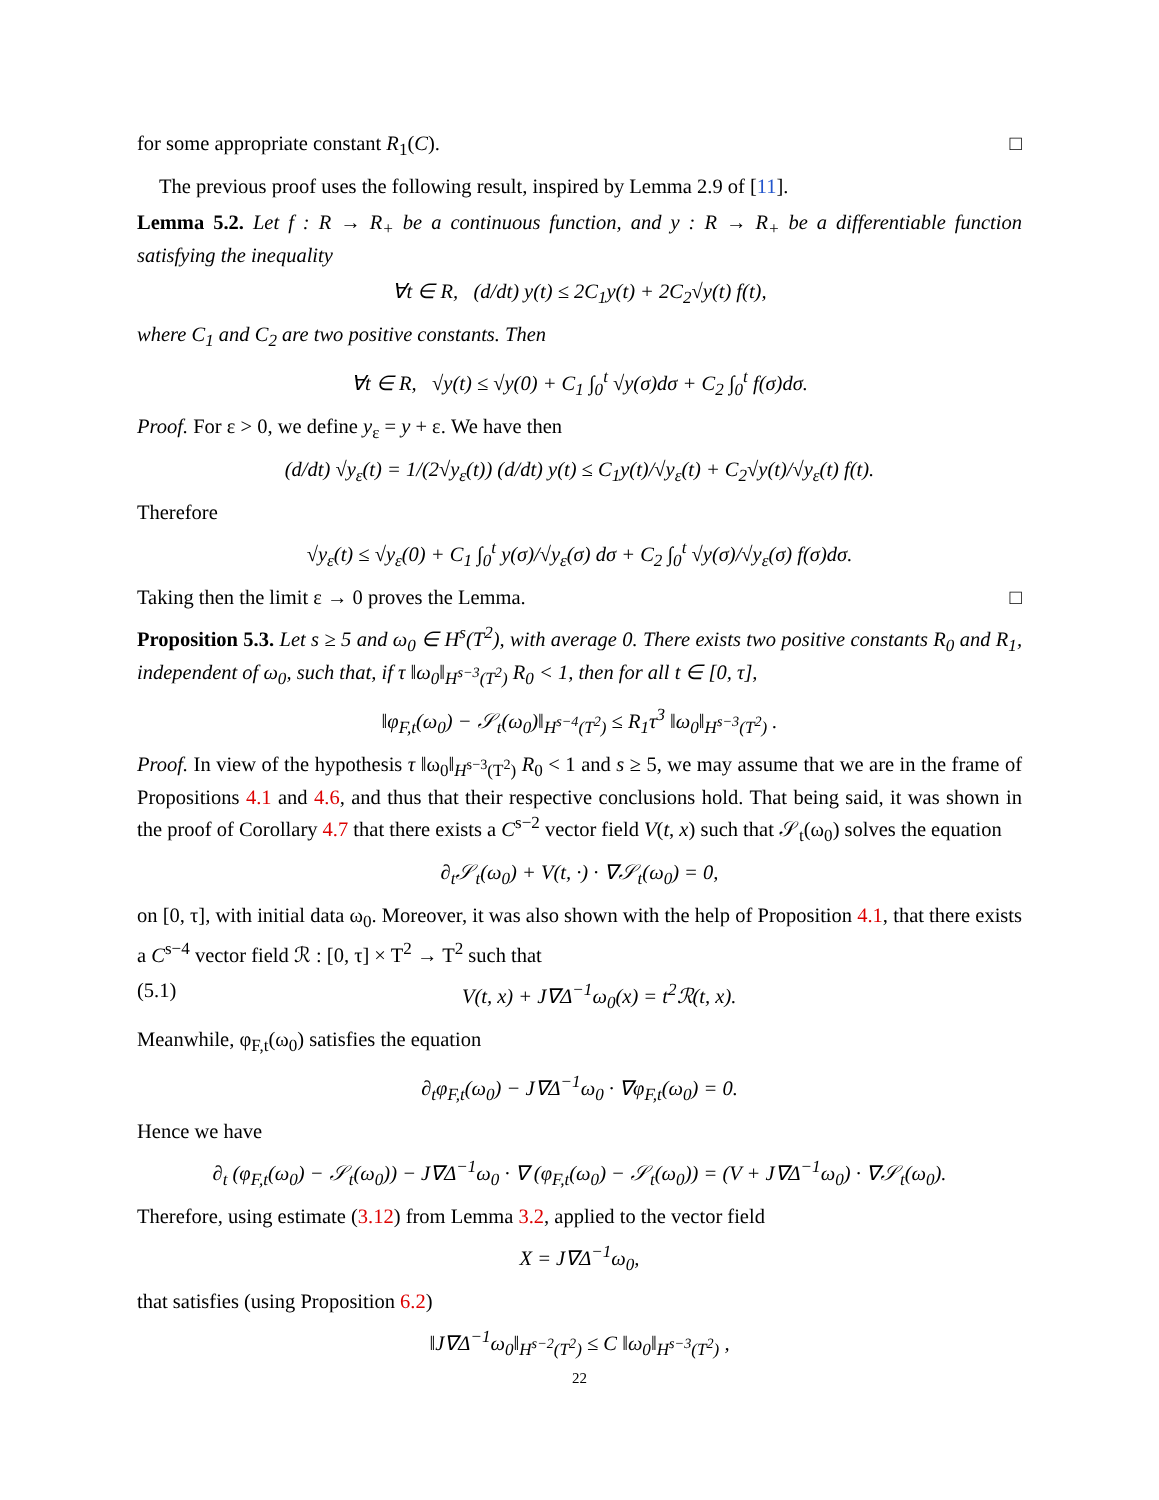for some appropriate constant R<sub>1</sub>(C). □
The previous proof uses the following result, inspired by Lemma 2.9 of [11].
Lemma 5.2. Let f : R → R<sub>+</sub> be a continuous function, and y : R → R<sub>+</sub> be a differentiable function satisfying the inequality
∀t ∈ R, (d/dt) y(t) ≤ 2C<sub>1</sub>y(t) + 2C<sub>2</sub>√y(t) f(t),
where C<sub>1</sub> and C<sub>2</sub> are two positive constants. Then
∀t ∈ R, √y(t) ≤ √y(0) + C<sub>1</sub> ∫<sub>0</sub><sup>t</sup> √y(σ)dσ + C<sub>2</sub> ∫<sub>0</sub><sup>t</sup> f(σ)dσ.
Proof. For ε > 0, we define y<sub>ε</sub> = y + ε. We have then
(d/dt) √y<sub>ε</sub>(t) = 1/(2√y<sub>ε</sub>(t)) (d/dt) y(t) ≤ C<sub>1</sub>y(t)/√y<sub>ε</sub>(t) + C<sub>2</sub>√y(t)/√y<sub>ε</sub>(t) f(t).
Therefore
√y<sub>ε</sub>(t) ≤ √y<sub>ε</sub>(0) + C<sub>1</sub> ∫<sub>0</sub><sup>t</sup> y(σ)/√y<sub>ε</sub>(σ) dσ + C<sub>2</sub> ∫<sub>0</sub><sup>t</sup> √y(σ)/√y<sub>ε</sub>(σ) f(σ)dσ.
Taking then the limit ε → 0 proves the Lemma. □
Proposition 5.3. Let s ≥ 5 and ω<sub>0</sub> ∈ H<sup>s</sup>(T<sup>2</sup>), with average 0. There exists two positive constants R<sub>0</sub> and R<sub>1</sub>, independent of ω<sub>0</sub>, such that, if τ ‖ω<sub>0</sub>‖<sub>H<sup>s−3</sup>(T<sup>2</sup>)</sub> R<sub>0</sub> < 1, then for all t ∈ [0, τ],
‖φ<sub>F,t</sub>(ω<sub>0</sub>) − 𝒮<sub>t</sub>(ω<sub>0</sub>)‖<sub>H<sup>s−4</sup>(T<sup>2</sup>)</sub> ≤ R<sub>1</sub>τ<sup>3</sup> ‖ω<sub>0</sub>‖<sub>H<sup>s−3</sup>(T<sup>2</sup>)</sub> .
Proof. In view of the hypothesis τ ‖ω<sub>0</sub>‖<sub>H<sup>s−3</sup>(T<sup>2</sup>)</sub> R<sub>0</sub> < 1 and s ≥ 5, we may assume that we are in the frame of Propositions 4.1 and 4.6, and thus that their respective conclusions hold. That being said, it was shown in the proof of Corollary 4.7 that there exists a C<sup>s−2</sup> vector field V(t, x) such that 𝒮<sub>t</sub>(ω<sub>0</sub>) solves the equation
∂<sub>t</sub>𝒮<sub>t</sub>(ω<sub>0</sub>) + V(t, ·) · ∇𝒮<sub>t</sub>(ω<sub>0</sub>) = 0,
on [0, τ], with initial data ω<sub>0</sub>. Moreover, it was also shown with the help of Proposition 4.1, that there exists a C<sup>s−4</sup> vector field ℛ : [0, τ] × T<sup>2</sup> → T<sup>2</sup> such that
(5.1) V(t, x) + J∇Δ<sup>−1</sup>ω<sub>0</sub>(x) = t<sup>2</sup>ℛ(t, x).
Meanwhile, φ<sub>F,t</sub>(ω<sub>0</sub>) satisfies the equation
∂<sub>t</sub>φ<sub>F,t</sub>(ω<sub>0</sub>) − J∇Δ<sup>−1</sup>ω<sub>0</sub> · ∇φ<sub>F,t</sub>(ω<sub>0</sub>) = 0.
Hence we have
∂<sub>t</sub> (φ<sub>F,t</sub>(ω<sub>0</sub>) − 𝒮<sub>t</sub>(ω<sub>0</sub>)) − J∇Δ<sup>−1</sup>ω<sub>0</sub> · ∇ (φ<sub>F,t</sub>(ω<sub>0</sub>) − 𝒮<sub>t</sub>(ω<sub>0</sub>)) = (V + J∇Δ<sup>−1</sup>ω<sub>0</sub>) · ∇𝒮<sub>t</sub>(ω<sub>0</sub>).
Therefore, using estimate (3.12) from Lemma 3.2, applied to the vector field
X = J∇Δ<sup>−1</sup>ω<sub>0</sub>,
that satisfies (using Proposition 6.2)
‖J∇Δ<sup>−1</sup>ω<sub>0</sub>‖<sub>H<sup>s−2</sup>(T<sup>2</sup>)</sub> ≤ C ‖ω<sub>0</sub>‖<sub>H<sup>s−3</sup>(T<sup>2</sup>)</sub> ,
22